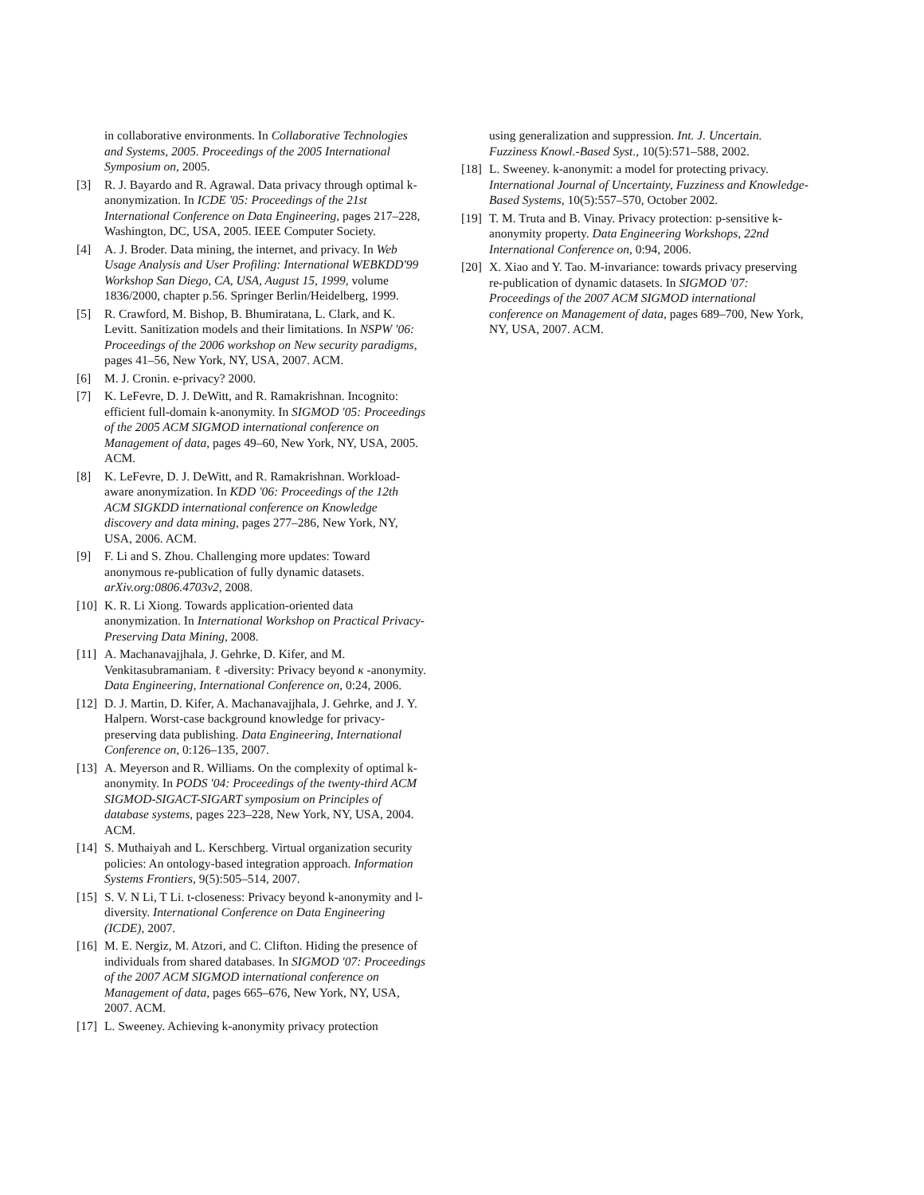in collaborative environments. In Collaborative Technologies and Systems, 2005. Proceedings of the 2005 International Symposium on, 2005.
[3] R. J. Bayardo and R. Agrawal. Data privacy through optimal k-anonymization. In ICDE '05: Proceedings of the 21st International Conference on Data Engineering, pages 217–228, Washington, DC, USA, 2005. IEEE Computer Society.
[4] A. J. Broder. Data mining, the internet, and privacy. In Web Usage Analysis and User Profiling: International WEBKDD'99 Workshop San Diego, CA, USA, August 15, 1999, volume 1836/2000, chapter p.56. Springer Berlin/Heidelberg, 1999.
[5] R. Crawford, M. Bishop, B. Bhumiratana, L. Clark, and K. Levitt. Sanitization models and their limitations. In NSPW '06: Proceedings of the 2006 workshop on New security paradigms, pages 41–56, New York, NY, USA, 2007. ACM.
[6] M. J. Cronin. e-privacy? 2000.
[7] K. LeFevre, D. J. DeWitt, and R. Ramakrishnan. Incognito: efficient full-domain k-anonymity. In SIGMOD '05: Proceedings of the 2005 ACM SIGMOD international conference on Management of data, pages 49–60, New York, NY, USA, 2005. ACM.
[8] K. LeFevre, D. J. DeWitt, and R. Ramakrishnan. Workload-aware anonymization. In KDD '06: Proceedings of the 12th ACM SIGKDD international conference on Knowledge discovery and data mining, pages 277–286, New York, NY, USA, 2006. ACM.
[9] F. Li and S. Zhou. Challenging more updates: Toward anonymous re-publication of fully dynamic datasets. arXiv.org:0806.4703v2, 2008.
[10] K. R. Li Xiong. Towards application-oriented data anonymization. In International Workshop on Practical Privacy-Preserving Data Mining, 2008.
[11] A. Machanavajjhala, J. Gehrke, D. Kifer, and M. Venkitasubramaniam. ℓ -diversity: Privacy beyond κ -anonymity. Data Engineering, International Conference on, 0:24, 2006.
[12] D. J. Martin, D. Kifer, A. Machanavajjhala, J. Gehrke, and J. Y. Halpern. Worst-case background knowledge for privacy-preserving data publishing. Data Engineering, International Conference on, 0:126–135, 2007.
[13] A. Meyerson and R. Williams. On the complexity of optimal k-anonymity. In PODS '04: Proceedings of the twenty-third ACM SIGMOD-SIGACT-SIGART symposium on Principles of database systems, pages 223–228, New York, NY, USA, 2004. ACM.
[14] S. Muthaiyah and L. Kerschberg. Virtual organization security policies: An ontology-based integration approach. Information Systems Frontiers, 9(5):505–514, 2007.
[15] S. V. N Li, T Li. t-closeness: Privacy beyond k-anonymity and l-diversity. International Conference on Data Engineering (ICDE), 2007.
[16] M. E. Nergiz, M. Atzori, and C. Clifton. Hiding the presence of individuals from shared databases. In SIGMOD '07: Proceedings of the 2007 ACM SIGMOD international conference on Management of data, pages 665–676, New York, NY, USA, 2007. ACM.
[17] L. Sweeney. Achieving k-anonymity privacy protection
using generalization and suppression. Int. J. Uncertain. Fuzziness Knowl.-Based Syst., 10(5):571–588, 2002.
[18] L. Sweeney. k-anonymit: a model for protecting privacy. International Journal of Uncertainty, Fuzziness and Knowledge-Based Systems, 10(5):557–570, October 2002.
[19] T. M. Truta and B. Vinay. Privacy protection: p-sensitive k-anonymity property. Data Engineering Workshops, 22nd International Conference on, 0:94, 2006.
[20] X. Xiao and Y. Tao. M-invariance: towards privacy preserving re-publication of dynamic datasets. In SIGMOD '07: Proceedings of the 2007 ACM SIGMOD international conference on Management of data, pages 689–700, New York, NY, USA, 2007. ACM.